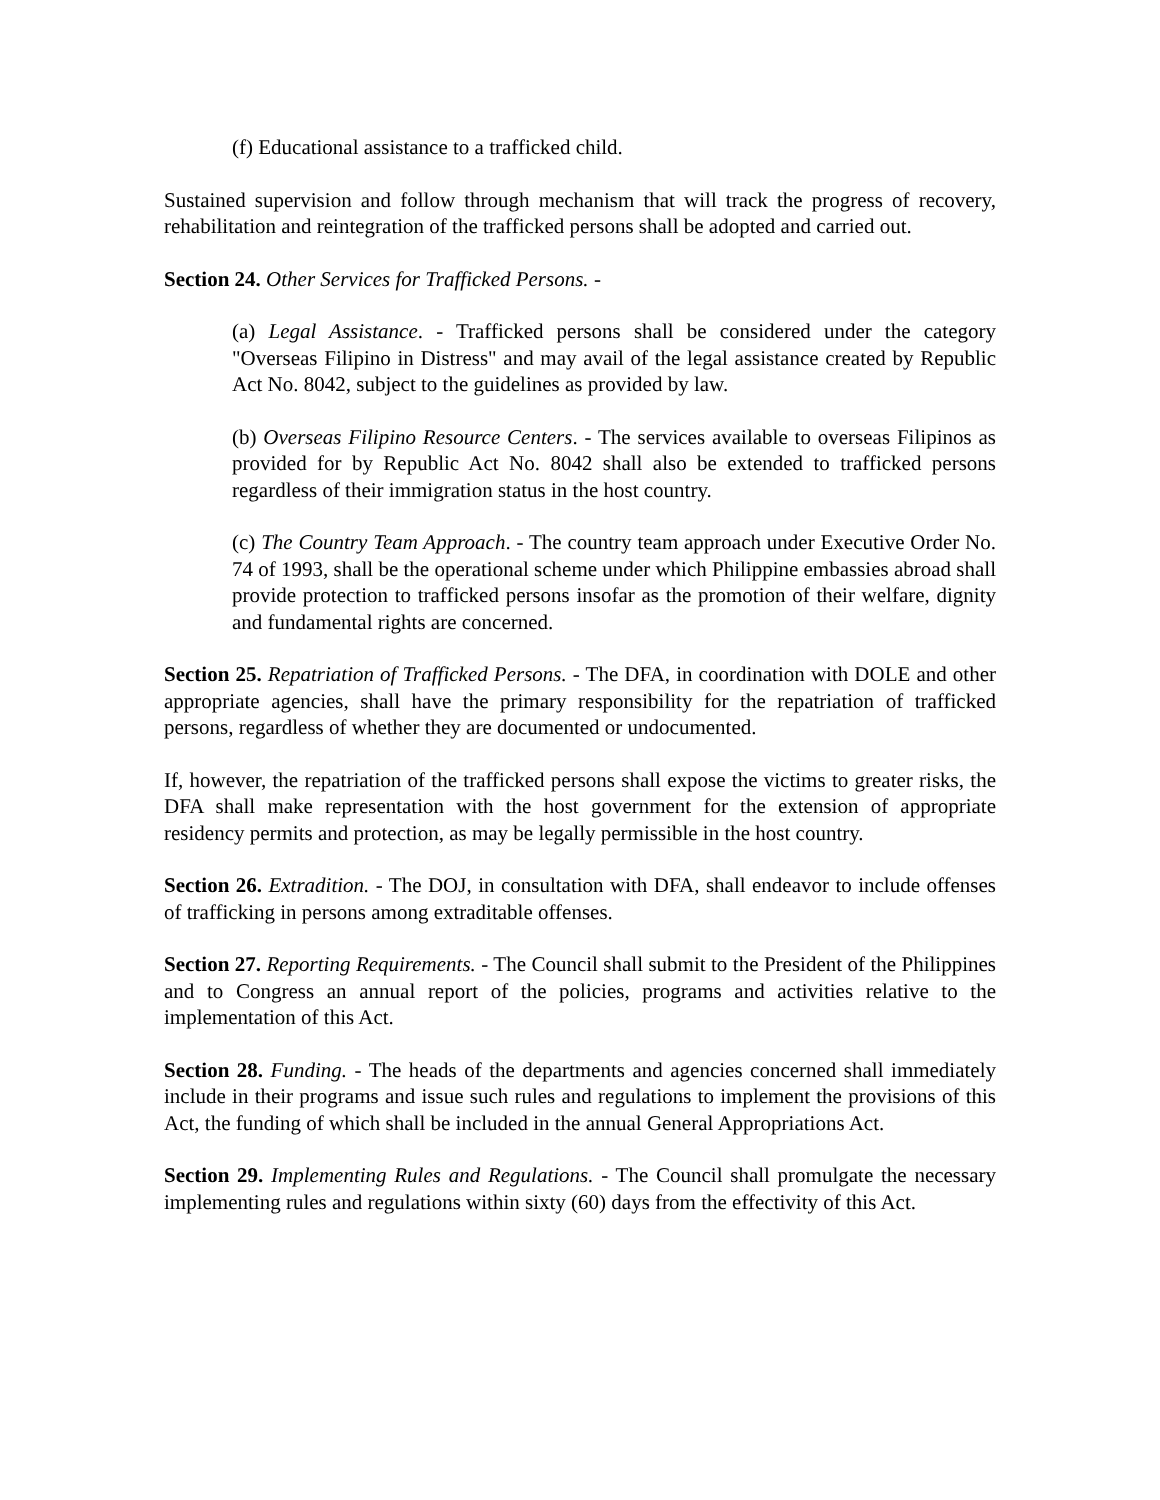(f) Educational assistance to a trafficked child.
Sustained supervision and follow through mechanism that will track the progress of recovery, rehabilitation and reintegration of the trafficked persons shall be adopted and carried out.
Section 24. Other Services for Trafficked Persons. -
(a) Legal Assistance. - Trafficked persons shall be considered under the category "Overseas Filipino in Distress" and may avail of the legal assistance created by Republic Act No. 8042, subject to the guidelines as provided by law.
(b) Overseas Filipino Resource Centers. - The services available to overseas Filipinos as provided for by Republic Act No. 8042 shall also be extended to trafficked persons regardless of their immigration status in the host country.
(c) The Country Team Approach. - The country team approach under Executive Order No. 74 of 1993, shall be the operational scheme under which Philippine embassies abroad shall provide protection to trafficked persons insofar as the promotion of their welfare, dignity and fundamental rights are concerned.
Section 25. Repatriation of Trafficked Persons. - The DFA, in coordination with DOLE and other appropriate agencies, shall have the primary responsibility for the repatriation of trafficked persons, regardless of whether they are documented or undocumented.
If, however, the repatriation of the trafficked persons shall expose the victims to greater risks, the DFA shall make representation with the host government for the extension of appropriate residency permits and protection, as may be legally permissible in the host country.
Section 26. Extradition. - The DOJ, in consultation with DFA, shall endeavor to include offenses of trafficking in persons among extraditable offenses.
Section 27. Reporting Requirements. - The Council shall submit to the President of the Philippines and to Congress an annual report of the policies, programs and activities relative to the implementation of this Act.
Section 28. Funding. - The heads of the departments and agencies concerned shall immediately include in their programs and issue such rules and regulations to implement the provisions of this Act, the funding of which shall be included in the annual General Appropriations Act.
Section 29. Implementing Rules and Regulations. - The Council shall promulgate the necessary implementing rules and regulations within sixty (60) days from the effectivity of this Act.